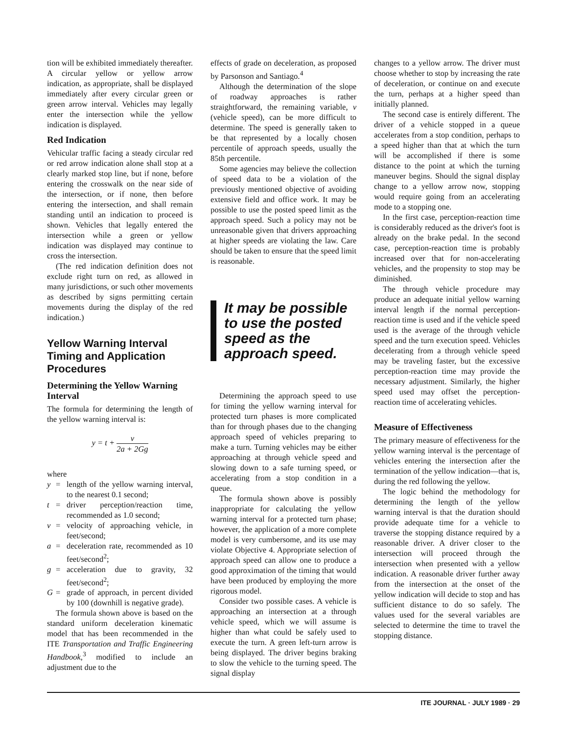tion will be exhibited immediately thereafter. A circular yellow or yellow arrow indication, as appropriate, shall be displayed immediately after every circular green or green arrow interval. Vehicles may legally enter the intersection while the yellow indication is displayed.
Red Indication
Vehicular traffic facing a steady circular red or red arrow indication alone shall stop at a clearly marked stop line, but if none, before entering the crosswalk on the near side of the intersection, or if none, then before entering the intersection, and shall remain standing until an indication to proceed is shown. Vehicles that legally entered the intersection while a green or yellow indication was displayed may continue to cross the intersection.
(The red indication definition does not exclude right turn on red, as allowed in many jurisdictions, or such other movements as described by signs permitting certain movements during the display of the red indication.)
Yellow Warning Interval Timing and Application Procedures
Determining the Yellow Warning Interval
The formula for determining the length of the yellow warning interval is:
y = t + v 2a + 2Gg
where
y = length of the yellow warning interval, to the nearest 0.1 second;
t = driver perception/reaction time, recommended as 1.0 second;
v = velocity of approaching vehicle, in feet/second;
a = deceleration rate, recommended as 10 feet/second<sup>2</sup>;
g = acceleration due to gravity, 32 feet/second<sup>2</sup>;
G = grade of approach, in percent divided by 100 (downhill is negative grade).
The formula shown above is based on the standard uniform deceleration kinematic model that has been recommended in the ITE Transportation and Traffic Engineering Handbook,<sup>3</sup> modified to include an adjustment due to the
effects of grade on deceleration, as proposed by Parsonson and Santiago.<sup>4</sup>
Although the determination of the slope of roadway approaches is rather straightforward, the remaining variable, v (vehicle speed), can be more difficult to determine. The speed is generally taken to be that represented by a locally chosen percentile of approach speeds, usually the 85th percentile.
Some agencies may believe the collection of speed data to be a violation of the previously mentioned objective of avoiding extensive field and office work. It may be possible to use the posted speed limit as the approach speed. Such a policy may not be unreasonable given that drivers approaching at higher speeds are violating the law. Care should be taken to ensure that the speed limit is reasonable.
It may be possible to use the posted speed as the approach speed.
Determining the approach speed to use for timing the yellow warning interval for protected turn phases is more complicated than for through phases due to the changing approach speed of vehicles preparing to make a turn. Turning vehicles may be either approaching at through vehicle speed and slowing down to a safe turning speed, or accelerating from a stop condition in a queue.
The formula shown above is possibly inappropriate for calculating the yellow warning interval for a protected turn phase; however, the application of a more complete model is very cumbersome, and its use may violate Objective 4. Appropriate selection of approach speed can allow one to produce a good approximation of the timing that would have been produced by employing the more rigorous model.
Consider two possible cases. A vehicle is approaching an intersection at a through vehicle speed, which we will assume is higher than what could be safely used to execute the turn. A green left-turn arrow is being displayed. The driver begins braking to slow the vehicle to the turning speed. The signal display
changes to a yellow arrow. The driver must choose whether to stop by increasing the rate of deceleration, or continue on and execute the turn, perhaps at a higher speed than initially planned.
The second case is entirely different. The driver of a vehicle stopped in a queue accelerates from a stop condition, perhaps to a speed higher than that at which the turn will be accomplished if there is some distance to the point at which the turning maneuver begins. Should the signal display change to a yellow arrow now, stopping would require going from an accelerating mode to a stopping one.
In the first case, perception-reaction time is considerably reduced as the driver's foot is already on the brake pedal. In the second case, perception-reaction time is probably increased over that for non-accelerating vehicles, and the propensity to stop may be diminished.
The through vehicle procedure may produce an adequate initial yellow warning interval length if the normal perception-reaction time is used and if the vehicle speed used is the average of the through vehicle speed and the turn execution speed. Vehicles decelerating from a through vehicle speed may be traveling faster, but the excessive perception-reaction time may provide the necessary adjustment. Similarly, the higher speed used may offset the perception-reaction time of accelerating vehicles.
Measure of Effectiveness
The primary measure of effectiveness for the yellow warning interval is the percentage of vehicles entering the intersection after the termination of the yellow indication—that is, during the red following the yellow.
The logic behind the methodology for determining the length of the yellow warning interval is that the duration should provide adequate time for a vehicle to traverse the stopping distance required by a reasonable driver. A driver closer to the intersection will proceed through the intersection when presented with a yellow indication. A reasonable driver further away from the intersection at the onset of the yellow indication will decide to stop and has sufficient distance to do so safely. The values used for the several variables are selected to determine the time to travel the stopping distance.
ITE JOURNAL · JULY 1989 · 29